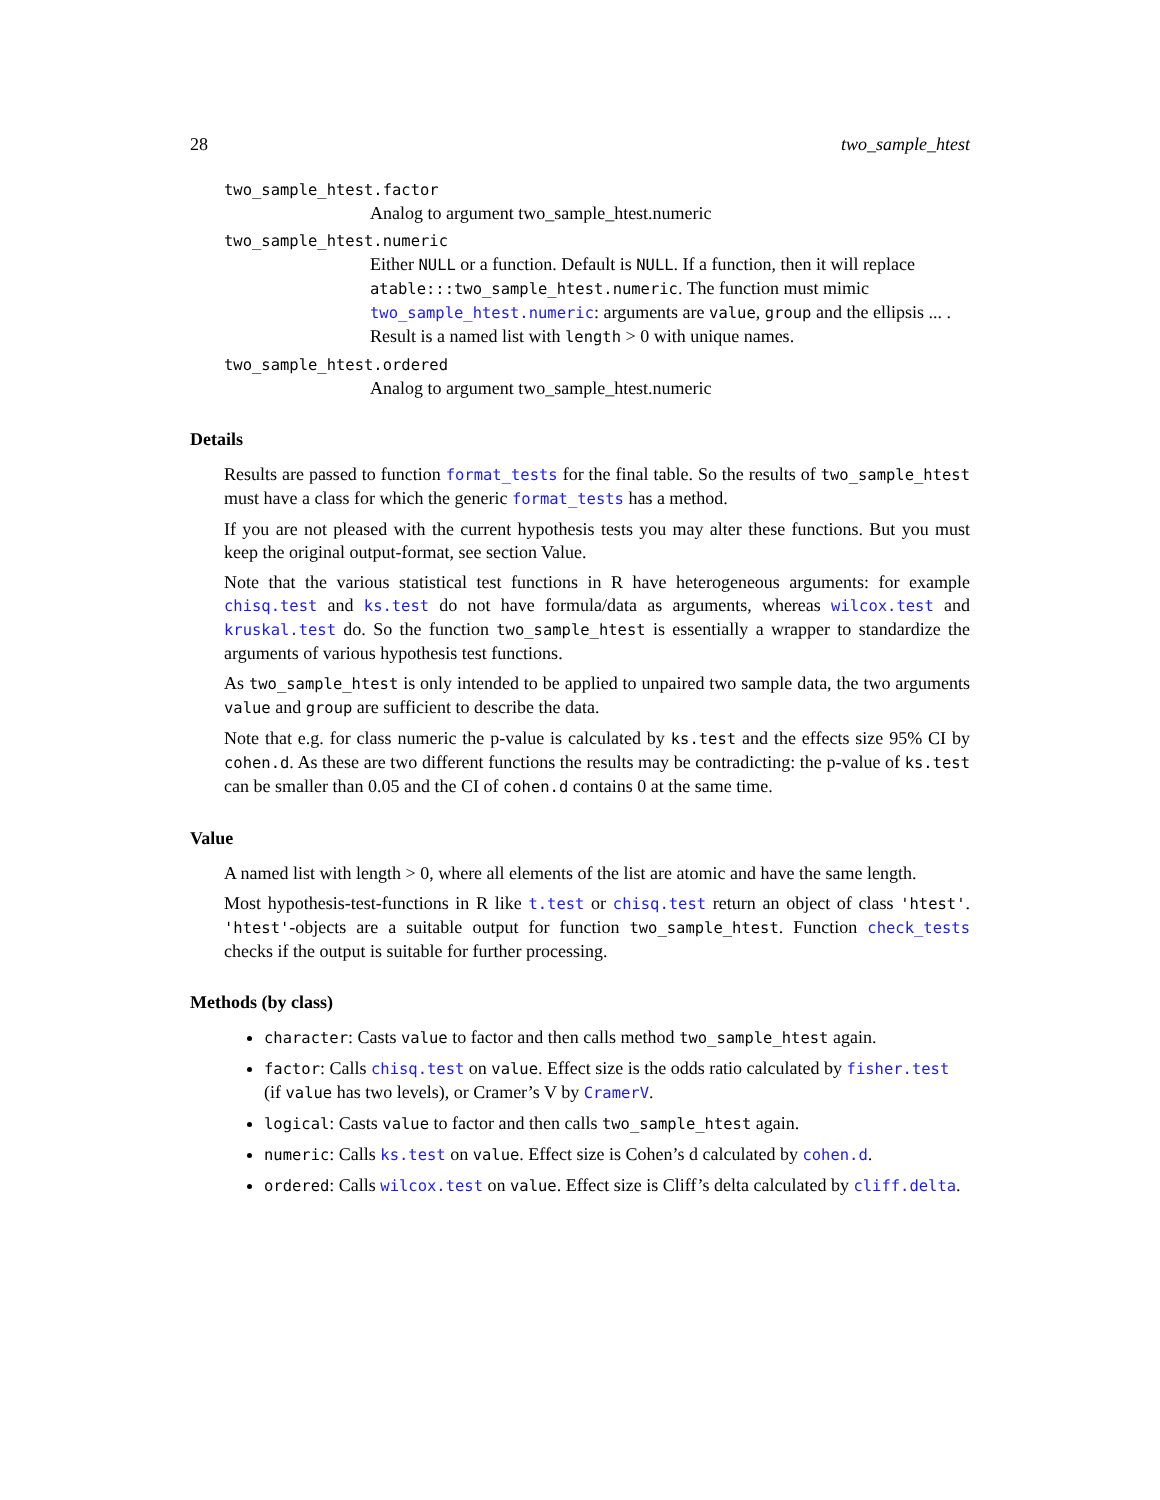28 two_sample_htest
two_sample_htest.factor
Analog to argument two_sample_htest.numeric
two_sample_htest.numeric
Either NULL or a function. Default is NULL. If a function, then it will replace atable:::two_sample_htest.numeric. The function must mimic two_sample_htest.numeric: arguments are value, group and the ellipsis ... . Result is a named list with length > 0 with unique names.
two_sample_htest.ordered
Analog to argument two_sample_htest.numeric
Details
Results are passed to function format_tests for the final table. So the results of two_sample_htest must have a class for which the generic format_tests has a method.
If you are not pleased with the current hypothesis tests you may alter these functions. But you must keep the original output-format, see section Value.
Note that the various statistical test functions in R have heterogeneous arguments: for example chisq.test and ks.test do not have formula/data as arguments, whereas wilcox.test and kruskal.test do. So the function two_sample_htest is essentially a wrapper to standardize the arguments of various hypothesis test functions.
As two_sample_htest is only intended to be applied to unpaired two sample data, the two arguments value and group are sufficient to describe the data.
Note that e.g. for class numeric the p-value is calculated by ks.test and the effects size 95% CI by cohen.d. As these are two different functions the results may be contradicting: the p-value of ks.test can be smaller than 0.05 and the CI of cohen.d contains 0 at the same time.
Value
A named list with length > 0, where all elements of the list are atomic and have the same length.
Most hypothesis-test-functions in R like t.test or chisq.test return an object of class 'htest'. 'htest'-objects are a suitable output for function two_sample_htest. Function check_tests checks if the output is suitable for further processing.
Methods (by class)
character: Casts value to factor and then calls method two_sample_htest again.
factor: Calls chisq.test on value. Effect size is the odds ratio calculated by fisher.test (if value has two levels), or Cramer’s V by CramerV.
logical: Casts value to factor and then calls two_sample_htest again.
numeric: Calls ks.test on value. Effect size is Cohen’s d calculated by cohen.d.
ordered: Calls wilcox.test on value. Effect size is Cliff’s delta calculated by cliff.delta.